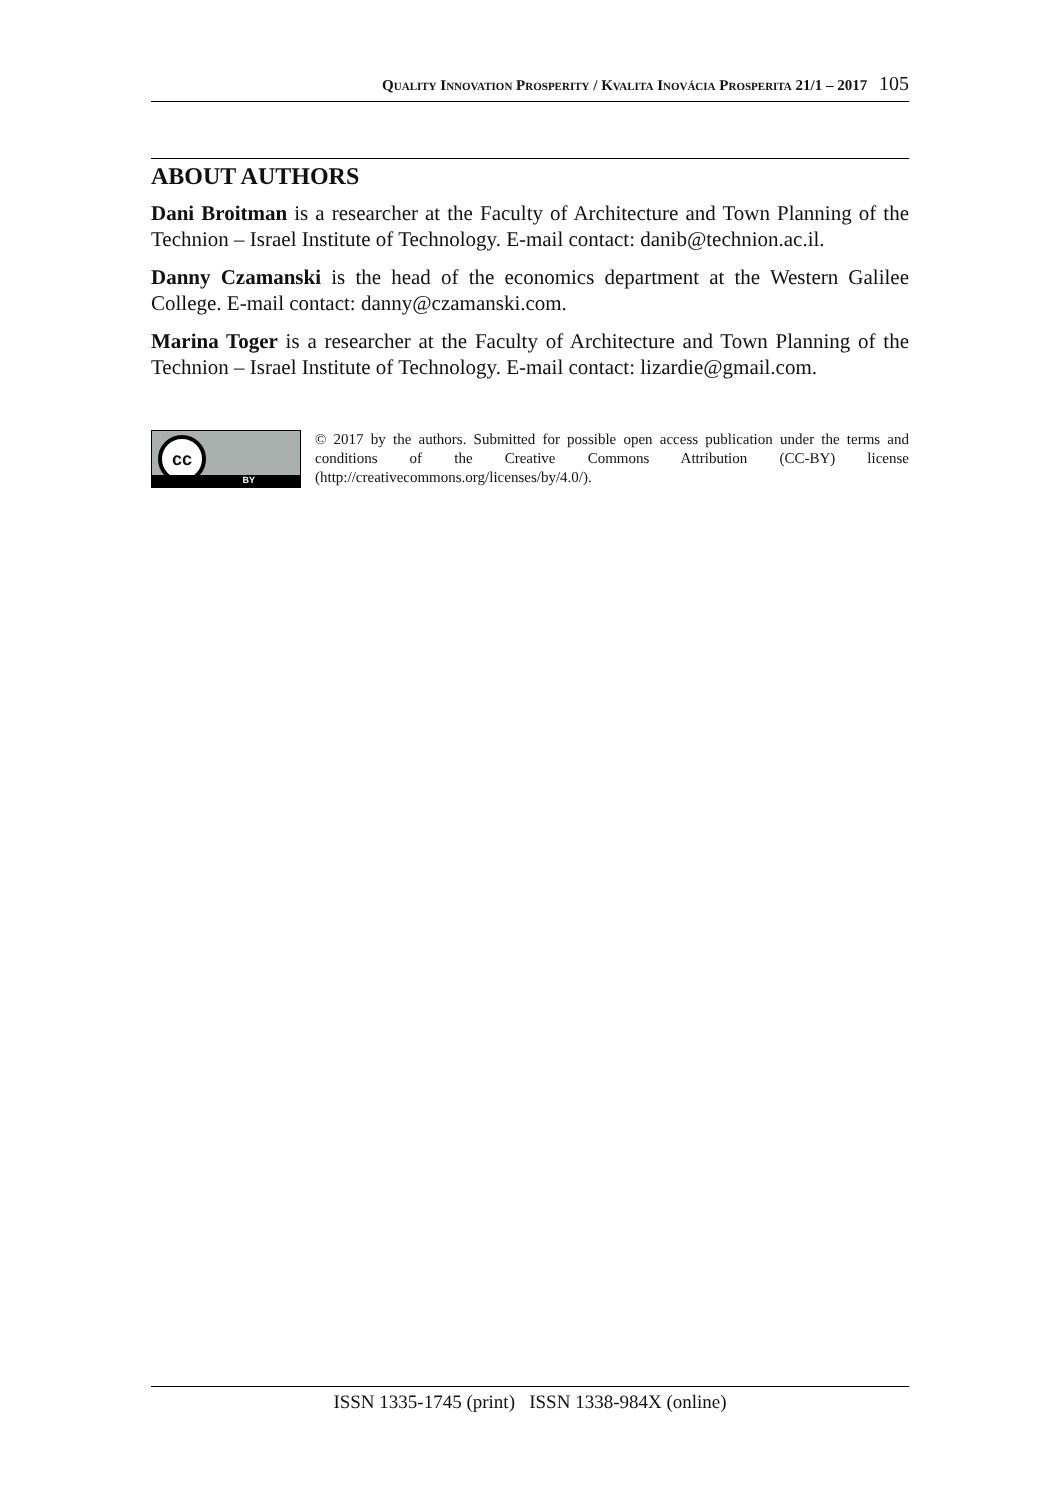QUALITY INNOVATION PROSPERITY / KVALITA INOVÁCIA PROSPERITA 21/1 – 2017 105
ABOUT AUTHORS
Dani Broitman is a researcher at the Faculty of Architecture and Town Planning of the Technion – Israel Institute of Technology. E-mail contact: danib@technion.ac.il.
Danny Czamanski is the head of the economics department at the Western Galilee College. E-mail contact: danny@czamanski.com.
Marina Toger is a researcher at the Faculty of Architecture and Town Planning of the Technion – Israel Institute of Technology. E-mail contact: lizardie@gmail.com.
cc
BY
© 2017 by the authors. Submitted for possible open access publication under the terms and conditions of the Creative Commons Attribution (CC-BY) license (http://creativecommons.org/licenses/by/4.0/).
ISSN 1335-1745 (print) ISSN 1338-984X (online)